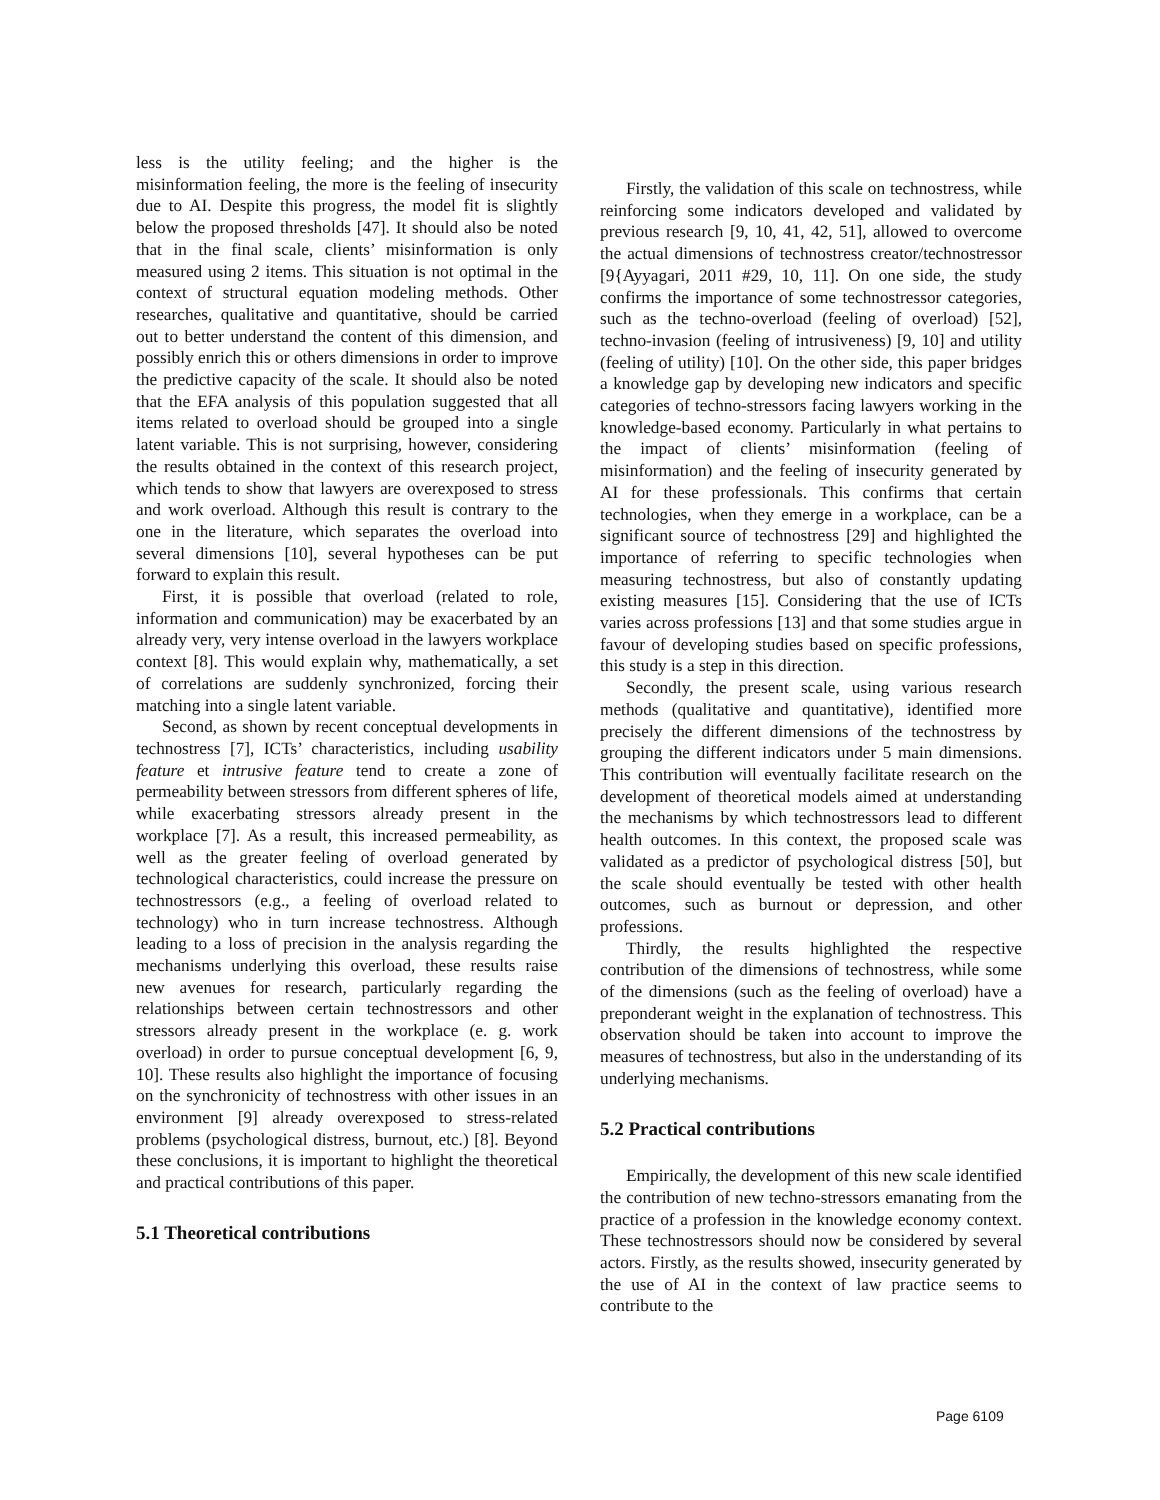less is the utility feeling; and the higher is the misinformation feeling, the more is the feeling of insecurity due to AI. Despite this progress, the model fit is slightly below the proposed thresholds [47]. It should also be noted that in the final scale, clients’ misinformation is only measured using 2 items. This situation is not optimal in the context of structural equation modeling methods. Other researches, qualitative and quantitative, should be carried out to better understand the content of this dimension, and possibly enrich this or others dimensions in order to improve the predictive capacity of the scale. It should also be noted that the EFA analysis of this population suggested that all items related to overload should be grouped into a single latent variable. This is not surprising, however, considering the results obtained in the context of this research project, which tends to show that lawyers are overexposed to stress and work overload. Although this result is contrary to the one in the literature, which separates the overload into several dimensions [10], several hypotheses can be put forward to explain this result.
First, it is possible that overload (related to role, information and communication) may be exacerbated by an already very, very intense overload in the lawyers workplace context [8]. This would explain why, mathematically, a set of correlations are suddenly synchronized, forcing their matching into a single latent variable.
Second, as shown by recent conceptual developments in technostress [7], ICTs’ characteristics, including usability feature et intrusive feature tend to create a zone of permeability between stressors from different spheres of life, while exacerbating stressors already present in the workplace [7]. As a result, this increased permeability, as well as the greater feeling of overload generated by technological characteristics, could increase the pressure on technostressors (e.g., a feeling of overload related to technology) who in turn increase technostress. Although leading to a loss of precision in the analysis regarding the mechanisms underlying this overload, these results raise new avenues for research, particularly regarding the relationships between certain technostressors and other stressors already present in the workplace (e. g. work overload) in order to pursue conceptual development [6, 9, 10]. These results also highlight the importance of focusing on the synchronicity of technostress with other issues in an environment [9] already overexposed to stress-related problems (psychological distress, burnout, etc.) [8]. Beyond these conclusions, it is important to highlight the theoretical and practical contributions of this paper.
5.1 Theoretical contributions
Firstly, the validation of this scale on technostress, while reinforcing some indicators developed and validated by previous research [9, 10, 41, 42, 51], allowed to overcome the actual dimensions of technostress creator/technostressor [9{Ayyagari, 2011 #29, 10, 11]. On one side, the study confirms the importance of some technostressor categories, such as the techno-overload (feeling of overload) [52], techno-invasion (feeling of intrusiveness) [9, 10] and utility (feeling of utility) [10]. On the other side, this paper bridges a knowledge gap by developing new indicators and specific categories of techno-stressors facing lawyers working in the knowledge-based economy. Particularly in what pertains to the impact of clients’ misinformation (feeling of misinformation) and the feeling of insecurity generated by AI for these professionals. This confirms that certain technologies, when they emerge in a workplace, can be a significant source of technostress [29] and highlighted the importance of referring to specific technologies when measuring technostress, but also of constantly updating existing measures [15]. Considering that the use of ICTs varies across professions [13] and that some studies argue in favour of developing studies based on specific professions, this study is a step in this direction.
Secondly, the present scale, using various research methods (qualitative and quantitative), identified more precisely the different dimensions of the technostress by grouping the different indicators under 5 main dimensions. This contribution will eventually facilitate research on the development of theoretical models aimed at understanding the mechanisms by which technostressors lead to different health outcomes. In this context, the proposed scale was validated as a predictor of psychological distress [50], but the scale should eventually be tested with other health outcomes, such as burnout or depression, and other professions.
Thirdly, the results highlighted the respective contribution of the dimensions of technostress, while some of the dimensions (such as the feeling of overload) have a preponderant weight in the explanation of technostress. This observation should be taken into account to improve the measures of technostress, but also in the understanding of its underlying mechanisms.
5.2 Practical contributions
Empirically, the development of this new scale identified the contribution of new techno-stressors emanating from the practice of a profession in the knowledge economy context. These technostressors should now be considered by several actors. Firstly, as the results showed, insecurity generated by the use of AI in the context of law practice seems to contribute to the
Page 6109